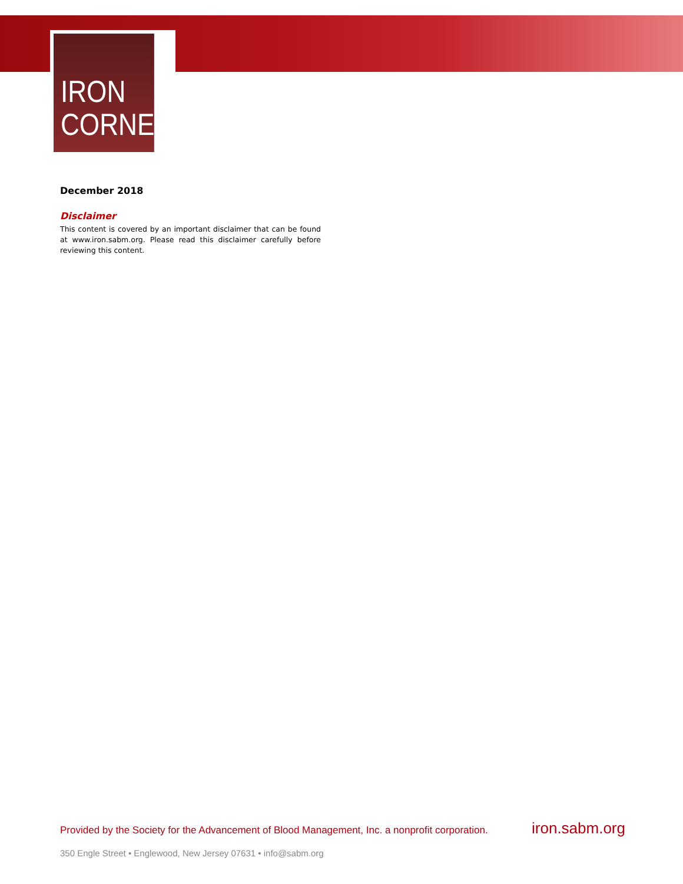IRON
CORNER
December 2018
Disclaimer
This content is covered by an important disclaimer that can be found at www.iron.sabm.org. Please read this disclaimer carefully before reviewing this content.
Provided by the Society for the Advancement of Blood Management, Inc. a nonprofit corporation. iron.sabm.org
350 Engle Street • Englewood, New Jersey 07631 • info@sabm.org